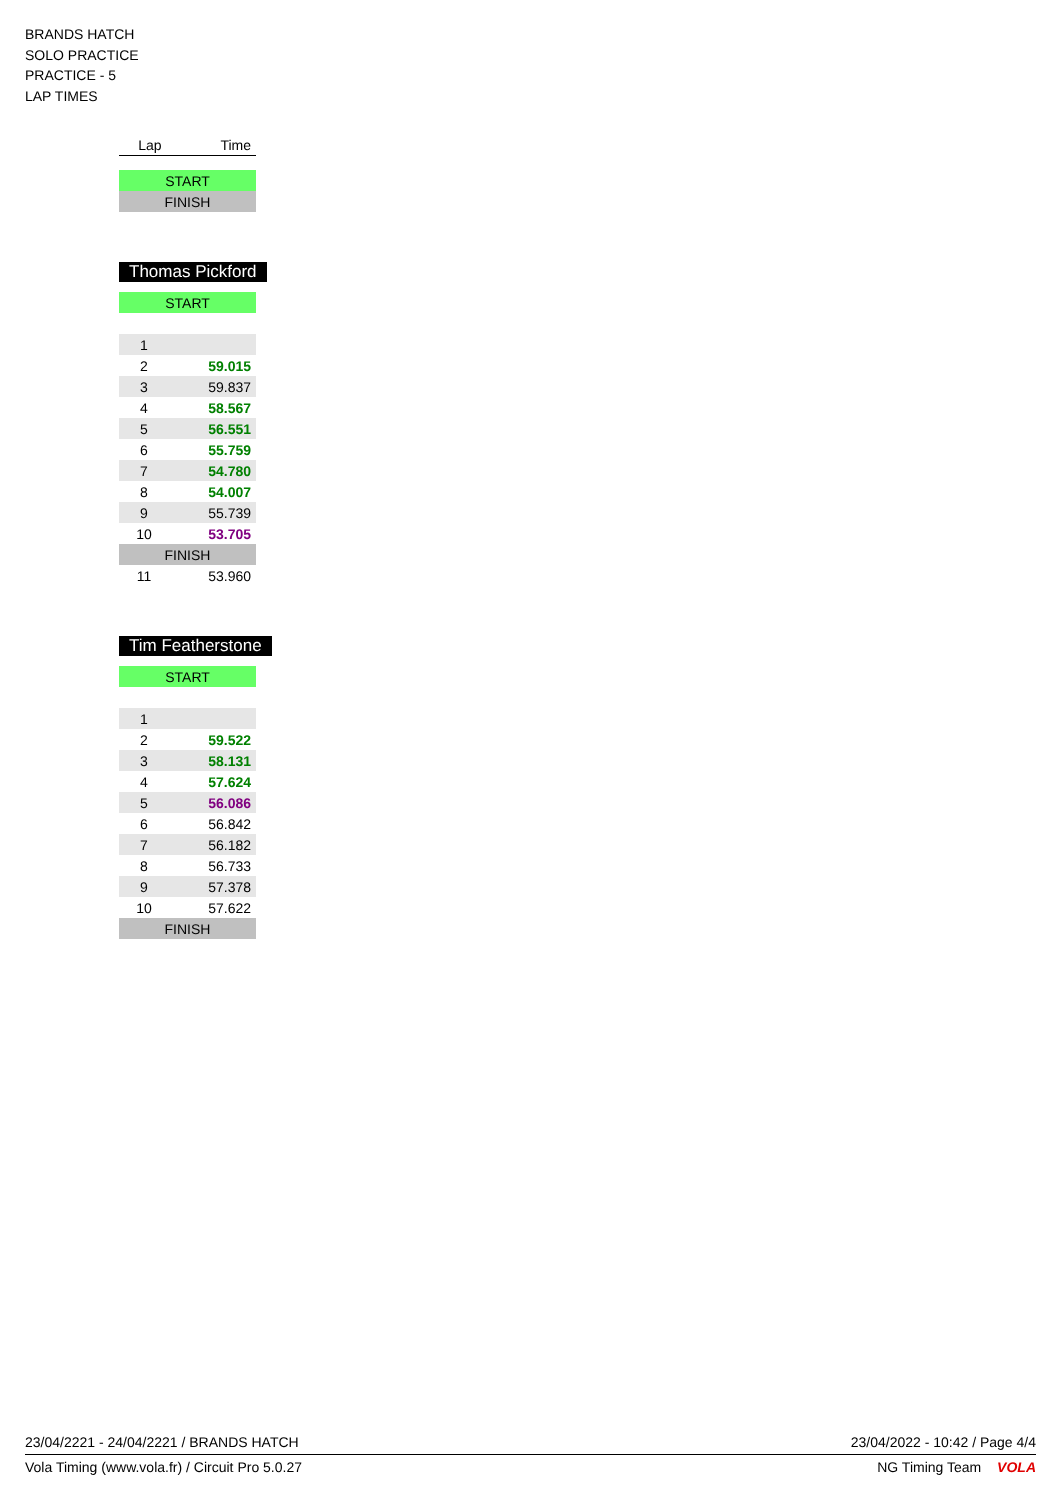BRANDS HATCH
SOLO PRACTICE
PRACTICE - 5
LAP TIMES
| Lap | Time |
| --- | --- |
| START | |
| FINISH | |
Thomas Pickford
| START | |
| 1 | |
| 2 | 59.015 |
| 3 | 59.837 |
| 4 | 58.567 |
| 5 | 56.551 |
| 6 | 55.759 |
| 7 | 54.780 |
| 8 | 54.007 |
| 9 | 55.739 |
| 10 | 53.705 |
| FINISH | |
| 11 | 53.960 |
Tim Featherstone
| START | |
| 1 | |
| 2 | 59.522 |
| 3 | 58.131 |
| 4 | 57.624 |
| 5 | 56.086 |
| 6 | 56.842 |
| 7 | 56.182 |
| 8 | 56.733 |
| 9 | 57.378 |
| 10 | 57.622 |
| FINISH | |
23/04/2221 - 24/04/2221 / BRANDS HATCH 23/04/2022 - 10:42 / Page 4/4
Vola Timing (www.vola.fr) / Circuit Pro 5.0.27 NG Timing Team VOLA